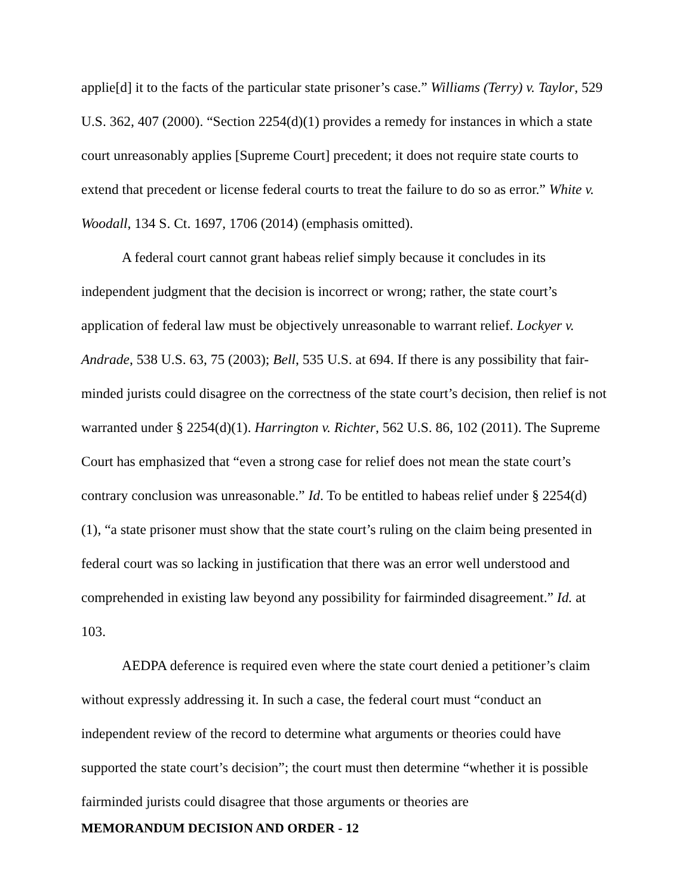applie[d] it to the facts of the particular state prisoner’s case.” Williams (Terry) v. Taylor, 529 U.S. 362, 407 (2000). “Section 2254(d)(1) provides a remedy for instances in which a state court unreasonably applies [Supreme Court] precedent; it does not require state courts to extend that precedent or license federal courts to treat the failure to do so as error.” White v. Woodall, 134 S. Ct. 1697, 1706 (2014) (emphasis omitted).
A federal court cannot grant habeas relief simply because it concludes in its independent judgment that the decision is incorrect or wrong; rather, the state court’s application of federal law must be objectively unreasonable to warrant relief. Lockyer v. Andrade, 538 U.S. 63, 75 (2003); Bell, 535 U.S. at 694. If there is any possibility that fair-minded jurists could disagree on the correctness of the state court’s decision, then relief is not warranted under § 2254(d)(1). Harrington v. Richter, 562 U.S. 86, 102 (2011). The Supreme Court has emphasized that “even a strong case for relief does not mean the state court’s contrary conclusion was unreasonable.” Id. To be entitled to habeas relief under § 2254(d)(1), “a state prisoner must show that the state court’s ruling on the claim being presented in federal court was so lacking in justification that there was an error well understood and comprehended in existing law beyond any possibility for fairminded disagreement.” Id. at 103.
AEDPA deference is required even where the state court denied a petitioner’s claim without expressly addressing it. In such a case, the federal court must “conduct an independent review of the record to determine what arguments or theories could have supported the state court’s decision”; the court must then determine “whether it is possible fairminded jurists could disagree that those arguments or theories are
MEMORANDUM DECISION AND ORDER - 12